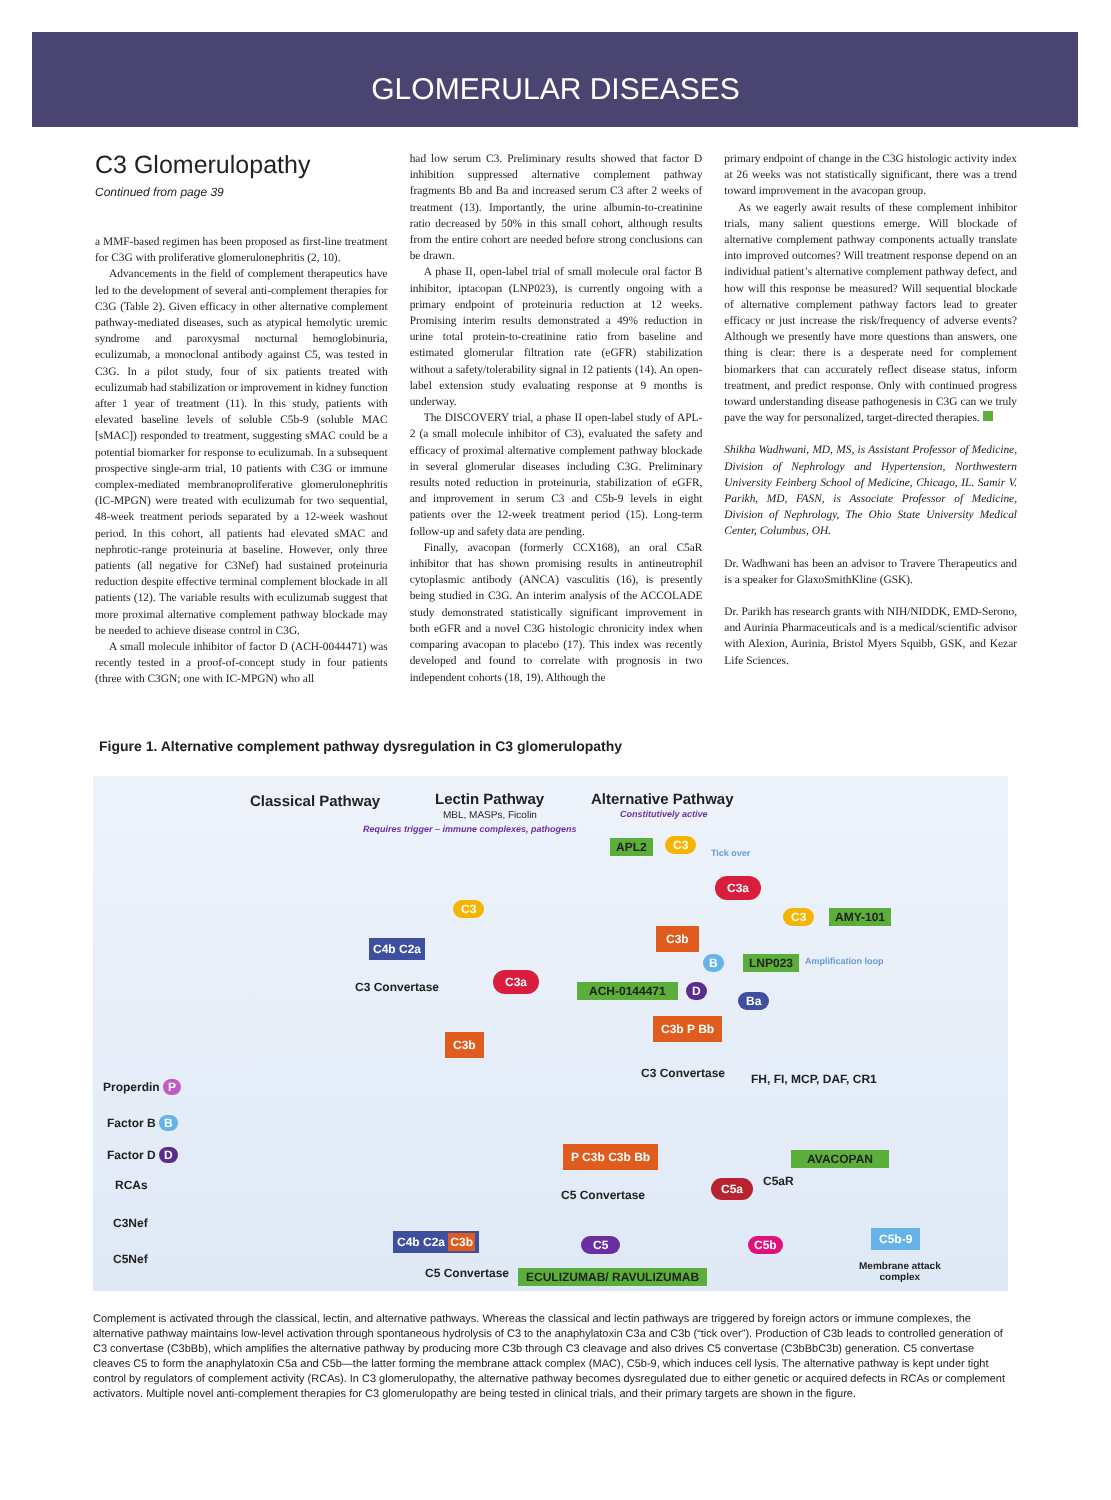GLOMERULAR DISEASES
C3 Glomerulopathy
Continued from page 39
a MMF-based regimen has been proposed as first-line treatment for C3G with proliferative glomerulonephritis (2, 10).
Advancements in the field of complement therapeutics have led to the development of several anti-complement therapies for C3G (Table 2). Given efficacy in other alternative complement pathway-mediated diseases, such as atypical hemolytic uremic syndrome and paroxysmal nocturnal hemoglobinuria, eculizumab, a monoclonal antibody against C5, was tested in C3G. In a pilot study, four of six patients treated with eculizumab had stabilization or improvement in kidney function after 1 year of treatment (11). In this study, patients with elevated baseline levels of soluble C5b-9 (soluble MAC [sMAC]) responded to treatment, suggesting sMAC could be a potential biomarker for response to eculizumab. In a subsequent prospective single-arm trial, 10 patients with C3G or immune complex-mediated membranoproliferative glomerulonephritis (IC-MPGN) were treated with eculizumab for two sequential, 48-week treatment periods separated by a 12-week washout period. In this cohort, all patients had elevated sMAC and nephrotic-range proteinuria at baseline. However, only three patients (all negative for C3Nef) had sustained proteinuria reduction despite effective terminal complement blockade in all patients (12). The variable results with eculizumab suggest that more proximal alternative complement pathway blockade may be needed to achieve disease control in C3G.
A small molecule inhibitor of factor D (ACH-0044471) was recently tested in a proof-of-concept study in four patients (three with C3GN; one with IC-MPGN) who all
had low serum C3. Preliminary results showed that factor D inhibition suppressed alternative complement pathway fragments Bb and Ba and increased serum C3 after 2 weeks of treatment (13). Importantly, the urine albumin-to-creatinine ratio decreased by 50% in this small cohort, although results from the entire cohort are needed before strong conclusions can be drawn.
A phase II, open-label trial of small molecule oral factor B inhibitor, iptacopan (LNP023), is currently ongoing with a primary endpoint of proteinuria reduction at 12 weeks. Promising interim results demonstrated a 49% reduction in urine total protein-to-creatinine ratio from baseline and estimated glomerular filtration rate (eGFR) stabilization without a safety/tolerability signal in 12 patients (14). An open-label extension study evaluating response at 9 months is underway.
The DISCOVERY trial, a phase II open-label study of APL-2 (a small molecule inhibitor of C3), evaluated the safety and efficacy of proximal alternative complement pathway blockade in several glomerular diseases including C3G. Preliminary results noted reduction in proteinuria, stabilization of eGFR, and improvement in serum C3 and C5b-9 levels in eight patients over the 12-week treatment period (15). Long-term follow-up and safety data are pending.
Finally, avacopan (formerly CCX168), an oral C5aR inhibitor that has shown promising results in antineutrophil cytoplasmic antibody (ANCA) vasculitis (16), is presently being studied in C3G. An interim analysis of the ACCOLADE study demonstrated statistically significant improvement in both eGFR and a novel C3G histologic chronicity index when comparing avacopan to placebo (17). This index was recently developed and found to correlate with prognosis in two independent cohorts (18, 19). Although the
primary endpoint of change in the C3G histologic activity index at 26 weeks was not statistically significant, there was a trend toward improvement in the avacopan group.
As we eagerly await results of these complement inhibitor trials, many salient questions emerge. Will blockade of alternative complement pathway components actually translate into improved outcomes? Will treatment response depend on an individual patient’s alternative complement pathway defect, and how will this response be measured? Will sequential blockade of alternative complement pathway factors lead to greater efficacy or just increase the risk/frequency of adverse events? Although we presently have more questions than answers, one thing is clear: there is a desperate need for complement biomarkers that can accurately reflect disease status, inform treatment, and predict response. Only with continued progress toward understanding disease pathogenesis in C3G can we truly pave the way for personalized, target-directed therapies.
Shikha Wadhwani, MD, MS, is Assistant Professor of Medicine, Division of Nephrology and Hypertension, Northwestern University Feinberg School of Medicine, Chicago, IL. Samir V. Parikh, MD, FASN, is Associate Professor of Medicine, Division of Nephrology, The Ohio State University Medical Center, Columbus, OH.
Dr. Wadhwani has been an advisor to Travere Therapeutics and is a speaker for GlaxoSmithKline (GSK).
Dr. Parikh has research grants with NIH/NIDDK, EMD-Serono, and Aurinia Pharmaceuticals and is a medical/scientific advisor with Alexion, Aurinia, Bristol Myers Squibb, GSK, and Kezar Life Sciences.
Figure 1. Alternative complement pathway dysregulation in C3 glomerulopathy
Classical Pathway Lectin Pathway
MBL, MASPs, Ficolin
Alternative Pathway
Constitutively active
Requires trigger – immune complexes, pathogens
APL2 C3
Tick over
C3a
C3 AMY-101
C3b
B LNP023 Amplification loop
ACH-0144471 D
Ba
C3b P Bb
C3 Convertase FH, FI, MCP, DAF, CR1
C4b C2a
C3 Convertase
C3
C3a
C3b
Properdin P
Factor B B
Factor D D
RCAs
C3Nef
C5Nef
P C3b C3b Bb
C5 Convertase
C5a C5aR
AVACOPAN
C4b C2a C3b
C5 Convertase
C5
ECULIZUMAB/ RAVULIZUMAB
C5b
C5b-9
Membrane attack
complex
Complement is activated through the classical, lectin, and alternative pathways. Whereas the classical and lectin pathways are triggered by foreign actors or immune complexes, the alternative pathway maintains low-level activation through spontaneous hydrolysis of C3 to the anaphylatoxin C3a and C3b (“tick over”). Production of C3b leads to controlled generation of C3 convertase (C3bBb), which amplifies the alternative pathway by producing more C3b through C3 cleavage and also drives C5 convertase (C3bBbC3b) generation. C5 convertase cleaves C5 to form the anaphylatoxin C5a and C5b—the latter forming the membrane attack complex (MAC), C5b-9, which induces cell lysis. The alternative pathway is kept under tight control by regulators of complement activity (RCAs). In C3 glomerulopathy, the alternative pathway becomes dysregulated due to either genetic or acquired defects in RCAs or complement activators. Multiple novel anti-complement therapies for C3 glomerulopathy are being tested in clinical trials, and their primary targets are shown in the figure.